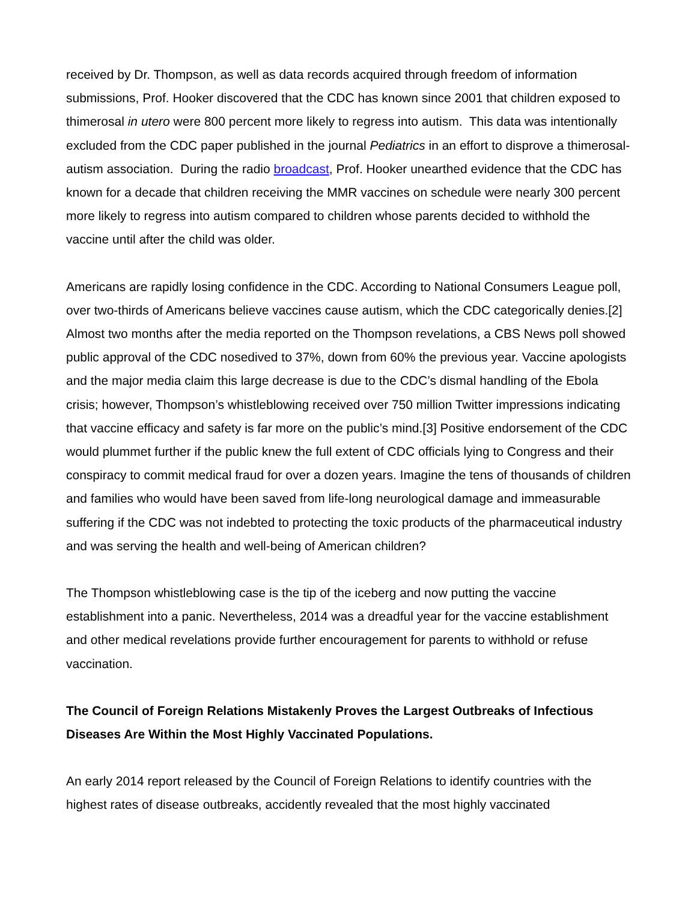received by Dr. Thompson, as well as data records acquired through freedom of information submissions, Prof. Hooker discovered that the CDC has known since 2001 that children exposed to thimerosal in utero were 800 percent more likely to regress into autism. This data was intentionally excluded from the CDC paper published in the journal Pediatrics in an effort to disprove a thimerosal-autism association. During the radio broadcast, Prof. Hooker unearthed evidence that the CDC has known for a decade that children receiving the MMR vaccines on schedule were nearly 300 percent more likely to regress into autism compared to children whose parents decided to withhold the vaccine until after the child was older.
Americans are rapidly losing confidence in the CDC. According to National Consumers League poll, over two-thirds of Americans believe vaccines cause autism, which the CDC categorically denies.[2] Almost two months after the media reported on the Thompson revelations, a CBS News poll showed public approval of the CDC nosedived to 37%, down from 60% the previous year. Vaccine apologists and the major media claim this large decrease is due to the CDC’s dismal handling of the Ebola crisis; however, Thompson’s whistleblowing received over 750 million Twitter impressions indicating that vaccine efficacy and safety is far more on the public’s mind.[3] Positive endorsement of the CDC would plummet further if the public knew the full extent of CDC officials lying to Congress and their conspiracy to commit medical fraud for over a dozen years. Imagine the tens of thousands of children and families who would have been saved from life-long neurological damage and immeasurable suffering if the CDC was not indebted to protecting the toxic products of the pharmaceutical industry and was serving the health and well-being of American children?
The Thompson whistleblowing case is the tip of the iceberg and now putting the vaccine establishment into a panic. Nevertheless, 2014 was a dreadful year for the vaccine establishment and other medical revelations provide further encouragement for parents to withhold or refuse vaccination.
The Council of Foreign Relations Mistakenly Proves the Largest Outbreaks of Infectious Diseases Are Within the Most Highly Vaccinated Populations.
An early 2014 report released by the Council of Foreign Relations to identify countries with the highest rates of disease outbreaks, accidently revealed that the most highly vaccinated